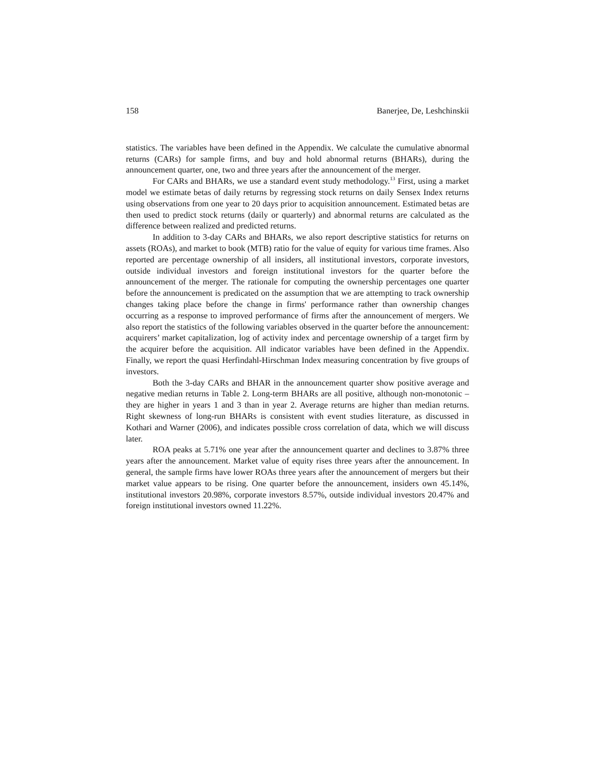158 Banerjee, De, Leshchinskii
statistics. The variables have been defined in the Appendix. We calculate the cumulative abnormal returns (CARs) for sample firms, and buy and hold abnormal returns (BHARs), during the announcement quarter, one, two and three years after the announcement of the merger.
For CARs and BHARs, we use a standard event study methodology.<sup>13</sup> First, using a market model we estimate betas of daily returns by regressing stock returns on daily Sensex Index returns using observations from one year to 20 days prior to acquisition announcement. Estimated betas are then used to predict stock returns (daily or quarterly) and abnormal returns are calculated as the difference between realized and predicted returns.
In addition to 3-day CARs and BHARs, we also report descriptive statistics for returns on assets (ROAs), and market to book (MTB) ratio for the value of equity for various time frames. Also reported are percentage ownership of all insiders, all institutional investors, corporate investors, outside individual investors and foreign institutional investors for the quarter before the announcement of the merger. The rationale for computing the ownership percentages one quarter before the announcement is predicated on the assumption that we are attempting to track ownership changes taking place before the change in firms' performance rather than ownership changes occurring as a response to improved performance of firms after the announcement of mergers. We also report the statistics of the following variables observed in the quarter before the announcement: acquirers’ market capitalization, log of activity index and percentage ownership of a target firm by the acquirer before the acquisition. All indicator variables have been defined in the Appendix. Finally, we report the quasi Herfindahl-Hirschman Index measuring concentration by five groups of investors.
Both the 3-day CARs and BHAR in the announcement quarter show positive average and negative median returns in Table 2. Long-term BHARs are all positive, although non-monotonic – they are higher in years 1 and 3 than in year 2. Average returns are higher than median returns. Right skewness of long-run BHARs is consistent with event studies literature, as discussed in Kothari and Warner (2006), and indicates possible cross correlation of data, which we will discuss later.
ROA peaks at 5.71% one year after the announcement quarter and declines to 3.87% three years after the announcement. Market value of equity rises three years after the announcement. In general, the sample firms have lower ROAs three years after the announcement of mergers but their market value appears to be rising. One quarter before the announcement, insiders own 45.14%, institutional investors 20.98%, corporate investors 8.57%, outside individual investors 20.47% and foreign institutional investors owned 11.22%.